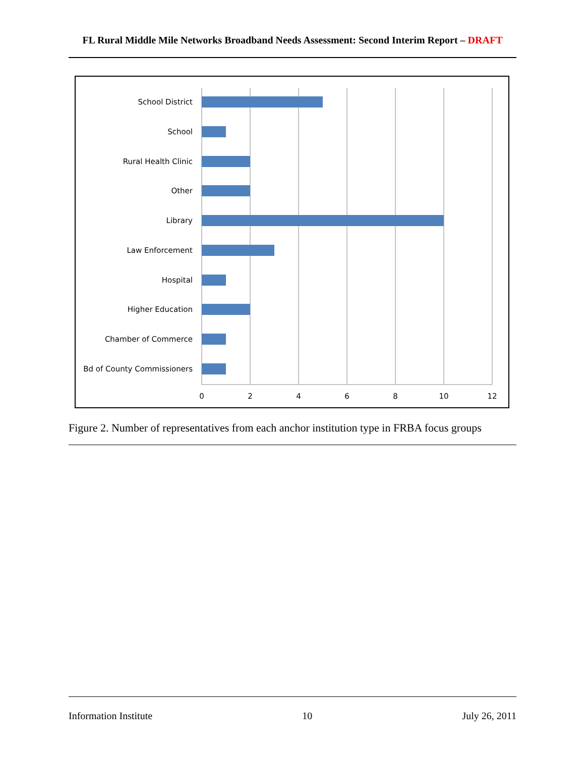FL Rural Middle Mile Networks Broadband Needs Assessment: Second Interim Report – DRAFT
School District
School
Rural Health Clinic
Other
Library
Law Enforcement
Hospital
Higher Education
Chamber of Commerce
Bd of County Commissioners
0
2
4
6
8
10
12
Figure 2. Number of representatives from each anchor institution type in FRBA focus groups
Information Institute 10 July 26, 2011